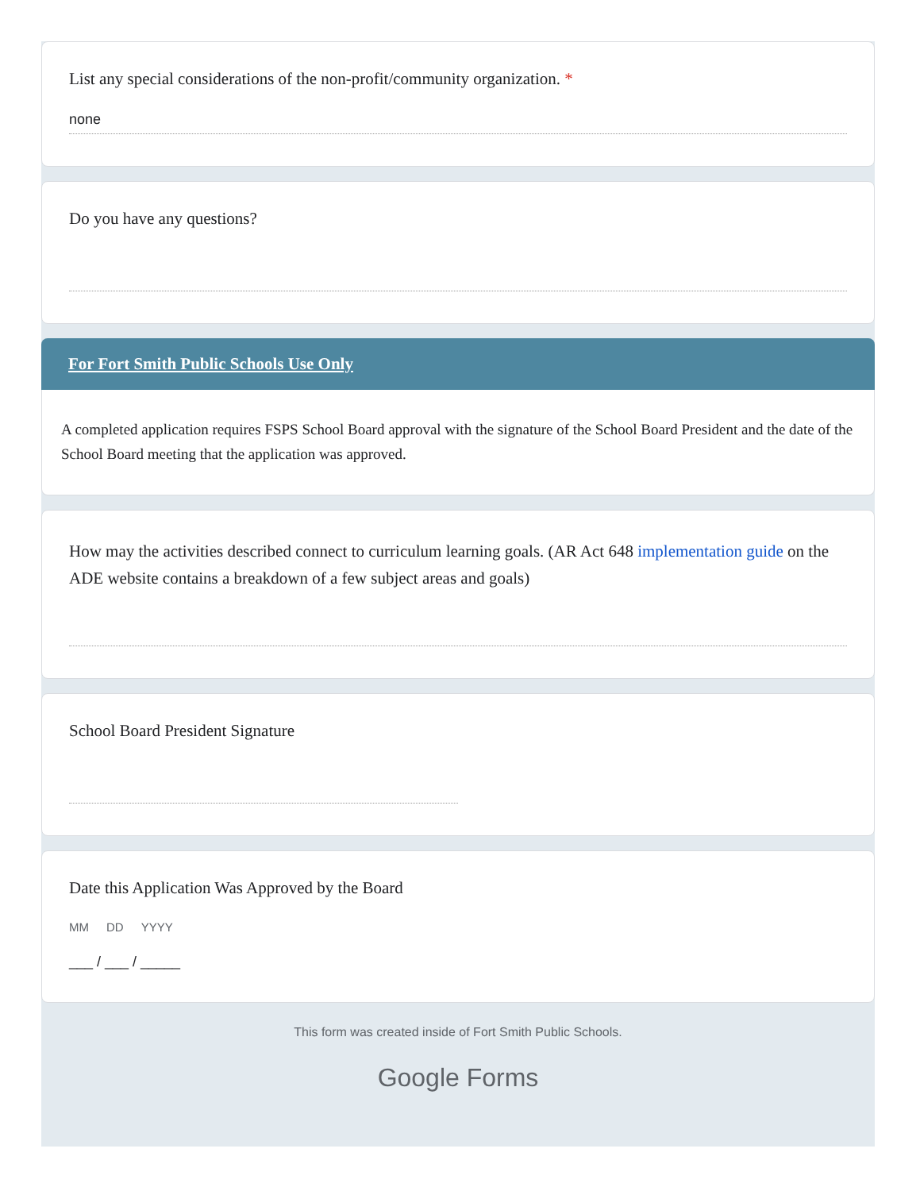List any special considerations of the non-profit/community organization. *
none
Do you have any questions?
For Fort Smith Public Schools Use Only
A completed application requires FSPS School Board approval with the signature of the School Board President and the date of the School Board meeting that the application was approved.
How may the activities described connect to curriculum learning goals. (AR Act 648 implementation guide on the ADE website contains a breakdown of a few subject areas and goals)
School Board President Signature
Date this Application Was Approved by the Board
MM DD YYYY
___ / ___ / _____
This form was created inside of Fort Smith Public Schools.
Google Forms